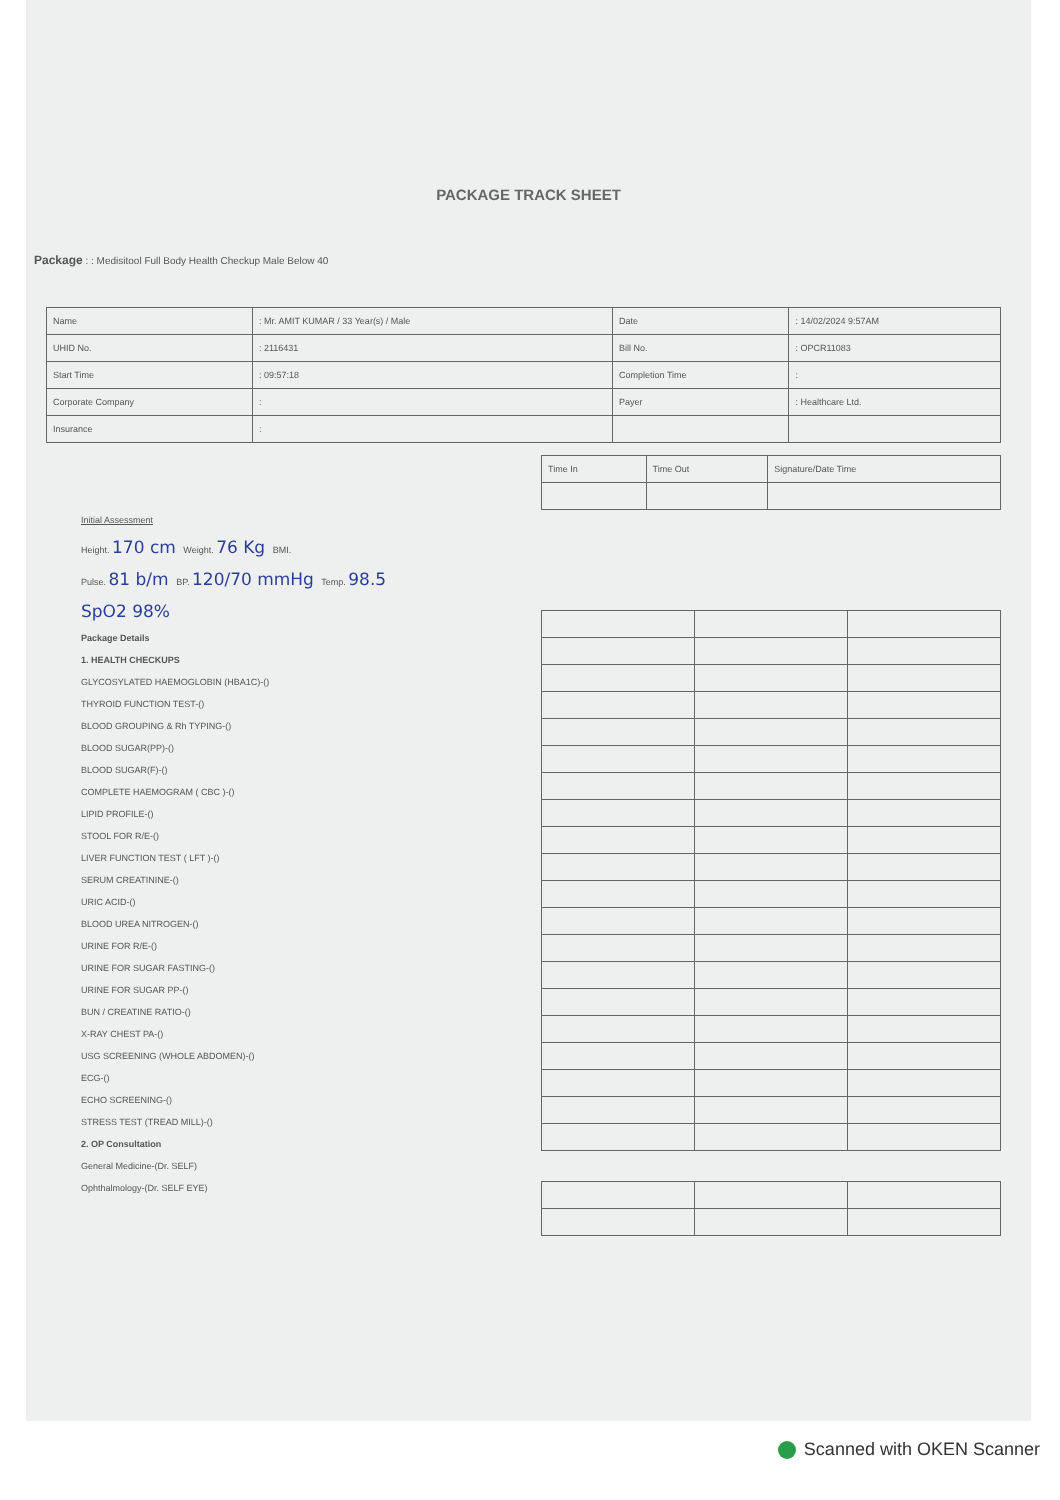PACKAGE TRACK SHEET
Package : : Medisitool Full Body Health Checkup Male Below 40
| Name | : Mr. AMIT KUMAR / 33 Year(s) / Male | Date | : 14/02/2024 9:57AM |
| UHID No. | : 2116431 | Bill No. | : OPCR11083 |
| Start Time | : 09:57:18 | Completion Time | : |
| Corporate Company | : | Payer | : Healthcare Ltd. |
| Insurance | : | | |
Initial Assessment
Height. 170 cm Weight. 76 Kg BMI.
Pulse. 81 b/m BP. 120/70 mmHg Temp. 98.5
SpO2 98%
Package Details
1. HEALTH CHECKUPS
GLYCOSYLATED HAEMOGLOBIN (HBA1C)-()
THYROID FUNCTION TEST-()
BLOOD GROUPING & Rh TYPING-()
BLOOD SUGAR(PP)-()
BLOOD SUGAR(F)-()
COMPLETE HAEMOGRAM ( CBC )-()
LIPID PROFILE-()
STOOL FOR R/E-()
LIVER FUNCTION TEST ( LFT )-()
SERUM CREATININE-()
URIC ACID-()
BLOOD UREA NITROGEN-()
URINE FOR R/E-()
URINE FOR SUGAR FASTING-()
URINE FOR SUGAR PP-()
BUN / CREATINE RATIO-()
X-RAY CHEST PA-()
USG SCREENING (WHOLE ABDOMEN)-()
ECG-()
ECHO SCREENING-()
STRESS TEST (TREAD MILL)-()
2. OP Consultation
General Medicine-(Dr. SELF)
Ophthalmology-(Dr. SELF EYE)
| Time In | Time Out | Signature/Date Time |
Scanned with OKEN Scanner